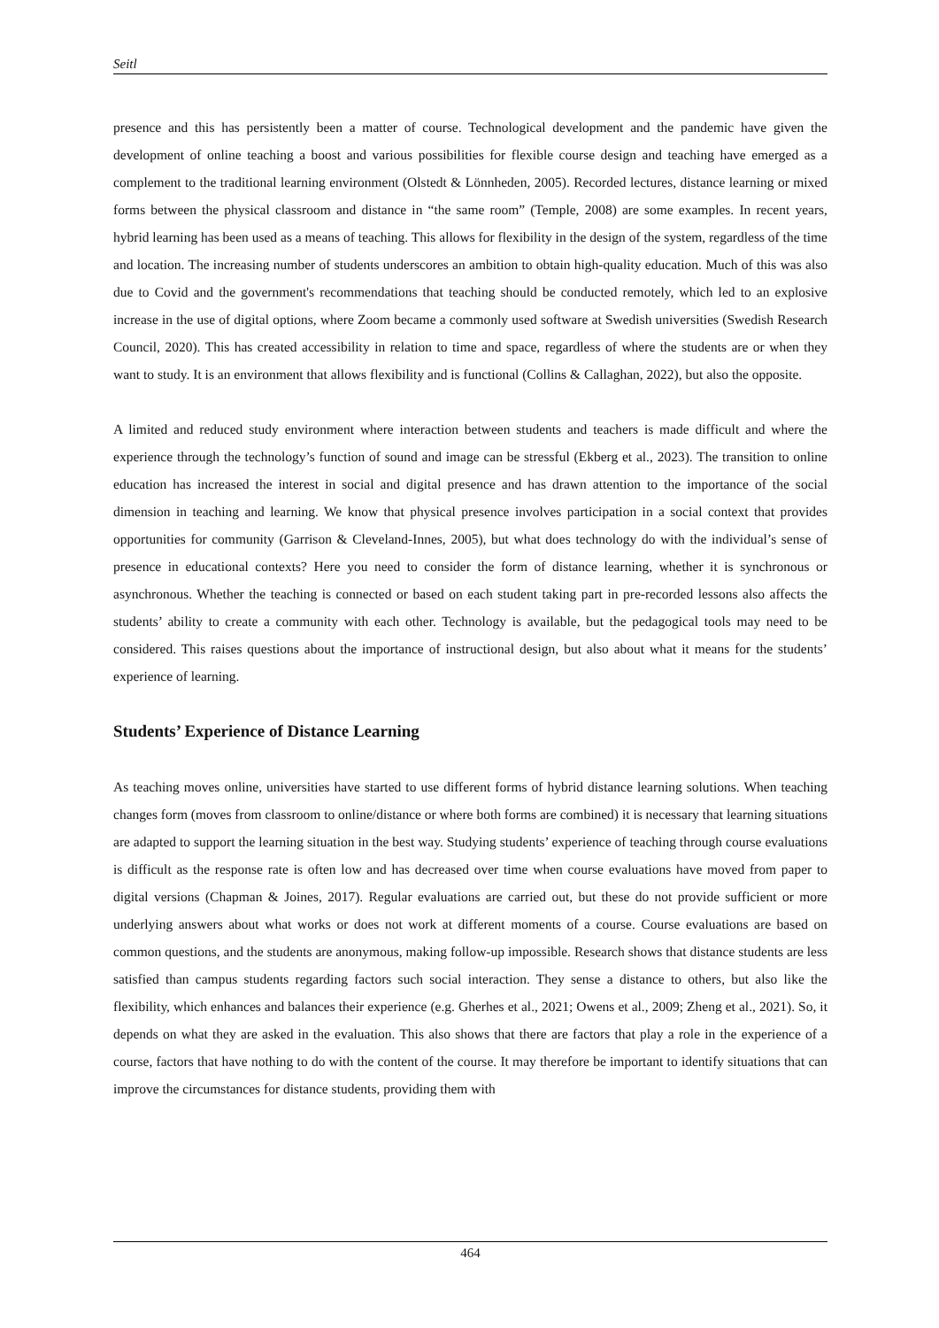Seitl
presence and this has persistently been a matter of course. Technological development and the pandemic have given the development of online teaching a boost and various possibilities for flexible course design and teaching have emerged as a complement to the traditional learning environment (Olstedt & Lönnheden, 2005). Recorded lectures, distance learning or mixed forms between the physical classroom and distance in “the same room” (Temple, 2008) are some examples. In recent years, hybrid learning has been used as a means of teaching. This allows for flexibility in the design of the system, regardless of the time and location. The increasing number of students underscores an ambition to obtain high-quality education. Much of this was also due to Covid and the government's recommendations that teaching should be conducted remotely, which led to an explosive increase in the use of digital options, where Zoom became a commonly used software at Swedish universities (Swedish Research Council, 2020). This has created accessibility in relation to time and space, regardless of where the students are or when they want to study. It is an environment that allows flexibility and is functional (Collins & Callaghan, 2022), but also the opposite.
A limited and reduced study environment where interaction between students and teachers is made difficult and where the experience through the technology’s function of sound and image can be stressful (Ekberg et al., 2023). The transition to online education has increased the interest in social and digital presence and has drawn attention to the importance of the social dimension in teaching and learning. We know that physical presence involves participation in a social context that provides opportunities for community (Garrison & Cleveland-Innes, 2005), but what does technology do with the individual’s sense of presence in educational contexts? Here you need to consider the form of distance learning, whether it is synchronous or asynchronous. Whether the teaching is connected or based on each student taking part in pre-recorded lessons also affects the students’ ability to create a community with each other. Technology is available, but the pedagogical tools may need to be considered. This raises questions about the importance of instructional design, but also about what it means for the students’ experience of learning.
Students’ Experience of Distance Learning
As teaching moves online, universities have started to use different forms of hybrid distance learning solutions. When teaching changes form (moves from classroom to online/distance or where both forms are combined) it is necessary that learning situations are adapted to support the learning situation in the best way. Studying students’ experience of teaching through course evaluations is difficult as the response rate is often low and has decreased over time when course evaluations have moved from paper to digital versions (Chapman & Joines, 2017). Regular evaluations are carried out, but these do not provide sufficient or more underlying answers about what works or does not work at different moments of a course. Course evaluations are based on common questions, and the students are anonymous, making follow-up impossible. Research shows that distance students are less satisfied than campus students regarding factors such social interaction. They sense a distance to others, but also like the flexibility, which enhances and balances their experience (e.g. Gherhes et al., 2021; Owens et al., 2009; Zheng et al., 2021). So, it depends on what they are asked in the evaluation. This also shows that there are factors that play a role in the experience of a course, factors that have nothing to do with the content of the course. It may therefore be important to identify situations that can improve the circumstances for distance students, providing them with
464